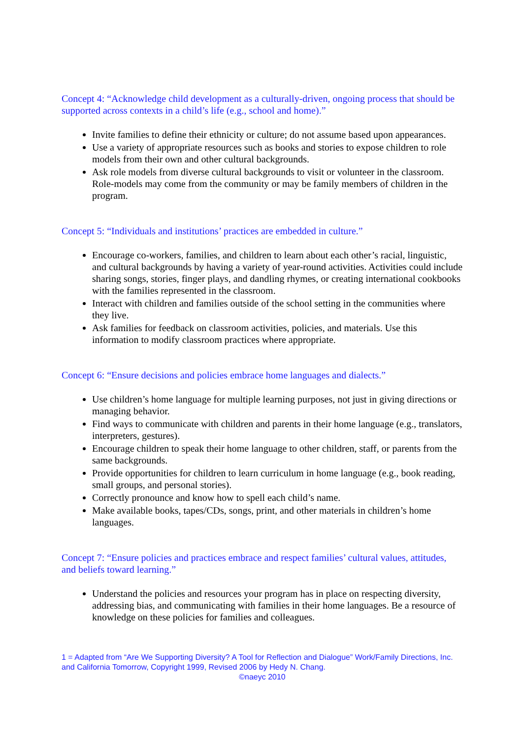Concept 4: “Acknowledge child development as a culturally-driven, ongoing process that should be supported across contexts in a child’s life (e.g., school and home).”
Invite families to define their ethnicity or culture; do not assume based upon appearances.
Use a variety of appropriate resources such as books and stories to expose children to role models from their own and other cultural backgrounds.
Ask role models from diverse cultural backgrounds to visit or volunteer in the classroom. Role-models may come from the community or may be family members of children in the program.
Concept 5: “Individuals and institutions’ practices are embedded in culture.”
Encourage co-workers, families, and children to learn about each other’s racial, linguistic, and cultural backgrounds by having a variety of year-round activities. Activities could include sharing songs, stories, finger plays, and dandling rhymes, or creating international cookbooks with the families represented in the classroom.
Interact with children and families outside of the school setting in the communities where they live.
Ask families for feedback on classroom activities, policies, and materials. Use this information to modify classroom practices where appropriate.
Concept 6: “Ensure decisions and policies embrace home languages and dialects.”
Use children’s home language for multiple learning purposes, not just in giving directions or managing behavior.
Find ways to communicate with children and parents in their home language (e.g., translators, interpreters, gestures).
Encourage children to speak their home language to other children, staff, or parents from the same backgrounds.
Provide opportunities for children to learn curriculum in home language (e.g., book reading, small groups, and personal stories).
Correctly pronounce and know how to spell each child’s name.
Make available books, tapes/CDs, songs, print, and other materials in children’s home languages.
Concept 7: “Ensure policies and practices embrace and respect families’ cultural values, attitudes, and beliefs toward learning.”
Understand the policies and resources your program has in place on respecting diversity, addressing bias, and communicating with families in their home languages. Be a resource of knowledge on these policies for families and colleagues.
1 = Adapted from “Are We Supporting Diversity? A Tool for Reflection and Dialogue” Work/Family Directions, Inc. and California Tomorrow, Copyright 1999, Revised 2006 by Hedy N. Chang.
©naeyc 2010